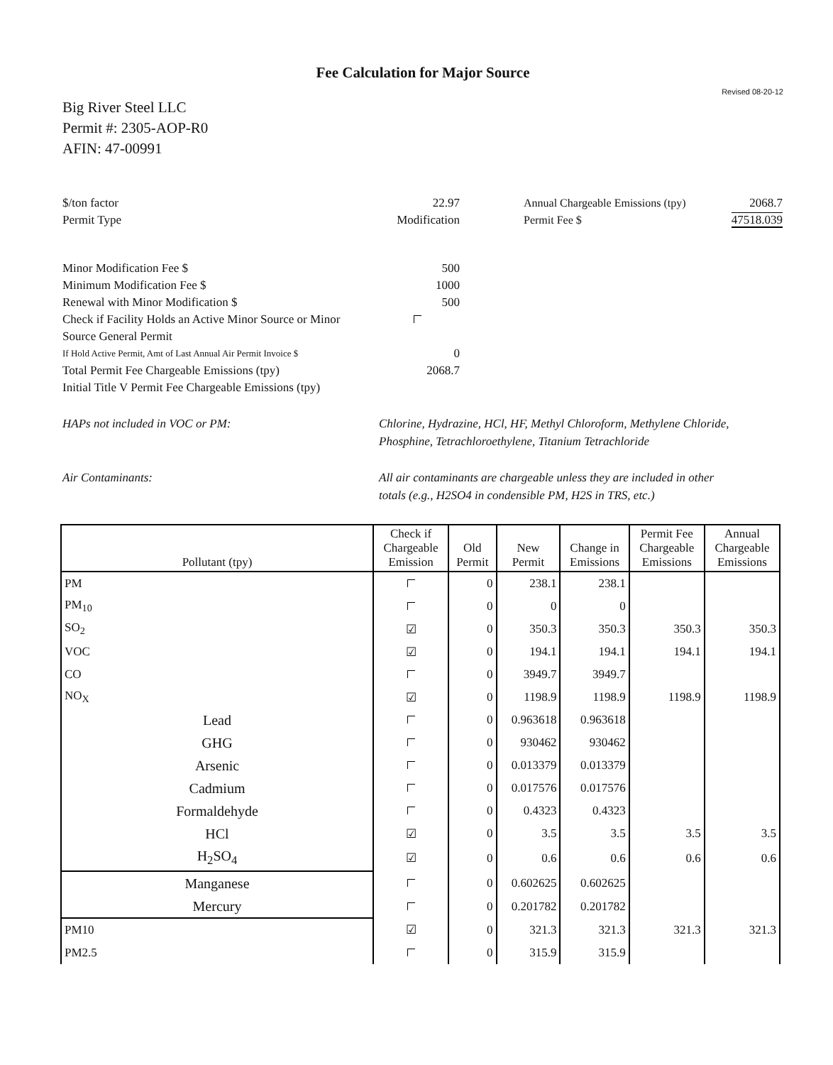Fee Calculation for Major Source
Revised 08-20-12
Big River Steel LLC
Permit #: 2305-AOP-R0
AFIN: 47-00991
$/ton factor
Permit Type
22.97
Modification
Annual Chargeable Emissions (tpy)
Permit Fee $
2068.7
47518.039
Minor Modification Fee $ 500
Minimum Modification Fee $ 1000
Renewal with Minor Modification $ 500
Check if Facility Holds an Active Minor Source or Minor Source General Permit
If Hold Active Permit, Amt of Last Annual Air Permit Invoice $
0
Total Permit Fee Chargeable Emissions (tpy) 2068.7
Initial Title V Permit Fee Chargeable Emissions (tpy)
HAPs not included in VOC or PM: Chlorine, Hydrazine, HCl, HF, Methyl Chloroform, Methylene Chloride,
Phosphine, Tetrachloroethylene, Titanium Tetrachloride
Air Contaminants: All air contaminants are chargeable unless they are included in other
totals (e.g., H2SO4 in condensible PM, H2S in TRS, etc.)
| Pollutant (tpy) | Check if Chargeable Emission | Old Permit | New Permit | Change in Emissions | Permit Fee Chargeable Emissions | Annual Chargeable Emissions |
| --- | --- | --- | --- | --- | --- | --- |
| PM | | 0 | 238.1 | 238.1 | | |
| PM<sub>10</sub> | | 0 | 0 | 0 | | |
| SO<sub>2</sub> | ☑ | 0 | 350.3 | 350.3 | 350.3 | 350.3 |
| VOC | ☑ | 0 | 194.1 | 194.1 | 194.1 | 194.1 |
| CO | | 0 | 3949.7 | 3949.7 | | |
| NO<sub>X</sub> | ☑ | 0 | 1198.9 | 1198.9 | 1198.9 | 1198.9 |
| Lead | | 0 | 0.963618 | 0.963618 | | |
| GHG | | 0 | 930462 | 930462 | | |
| Arsenic | | 0 | 0.013379 | 0.013379 | | |
| Cadmium | | 0 | 0.017576 | 0.017576 | | |
| Formaldehyde | | 0 | 0.4323 | 0.4323 | | |
| HCl | ☑ | 0 | 3.5 | 3.5 | 3.5 | 3.5 |
| H<sub>2</sub>SO<sub>4</sub> | ☑ | 0 | 0.6 | 0.6 | 0.6 | 0.6 |
| Manganese | | 0 | 0.602625 | 0.602625 | | |
| Mercury | | 0 | 0.201782 | 0.201782 | | |
| PM10 | ☑ | 0 | 321.3 | 321.3 | 321.3 | 321.3 |
| PM2.5 | | 0 | 315.9 | 315.9 | | |